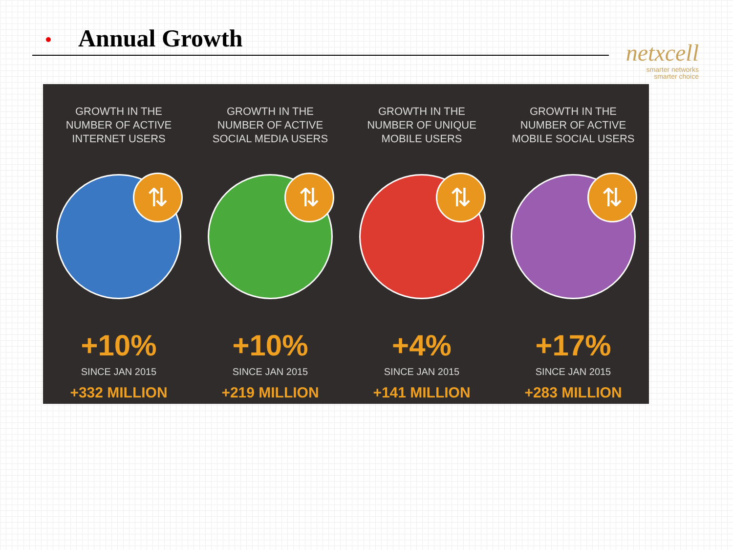Annual Growth
netxcell
smarter networks
smarter choice
GROWTH IN THE
NUMBER OF ACTIVE
INTERNET USERS
⇅
+10%
SINCE JAN 2015
+332 MILLION
GROWTH IN THE
NUMBER OF ACTIVE
SOCIAL MEDIA USERS
⇅
+10%
SINCE JAN 2015
+219 MILLION
GROWTH IN THE
NUMBER OF UNIQUE
MOBILE USERS
⇅
+4%
SINCE JAN 2015
+141 MILLION
GROWTH IN THE
NUMBER OF ACTIVE
MOBILE SOCIAL USERS
⇅
+17%
SINCE JAN 2015
+283 MILLION